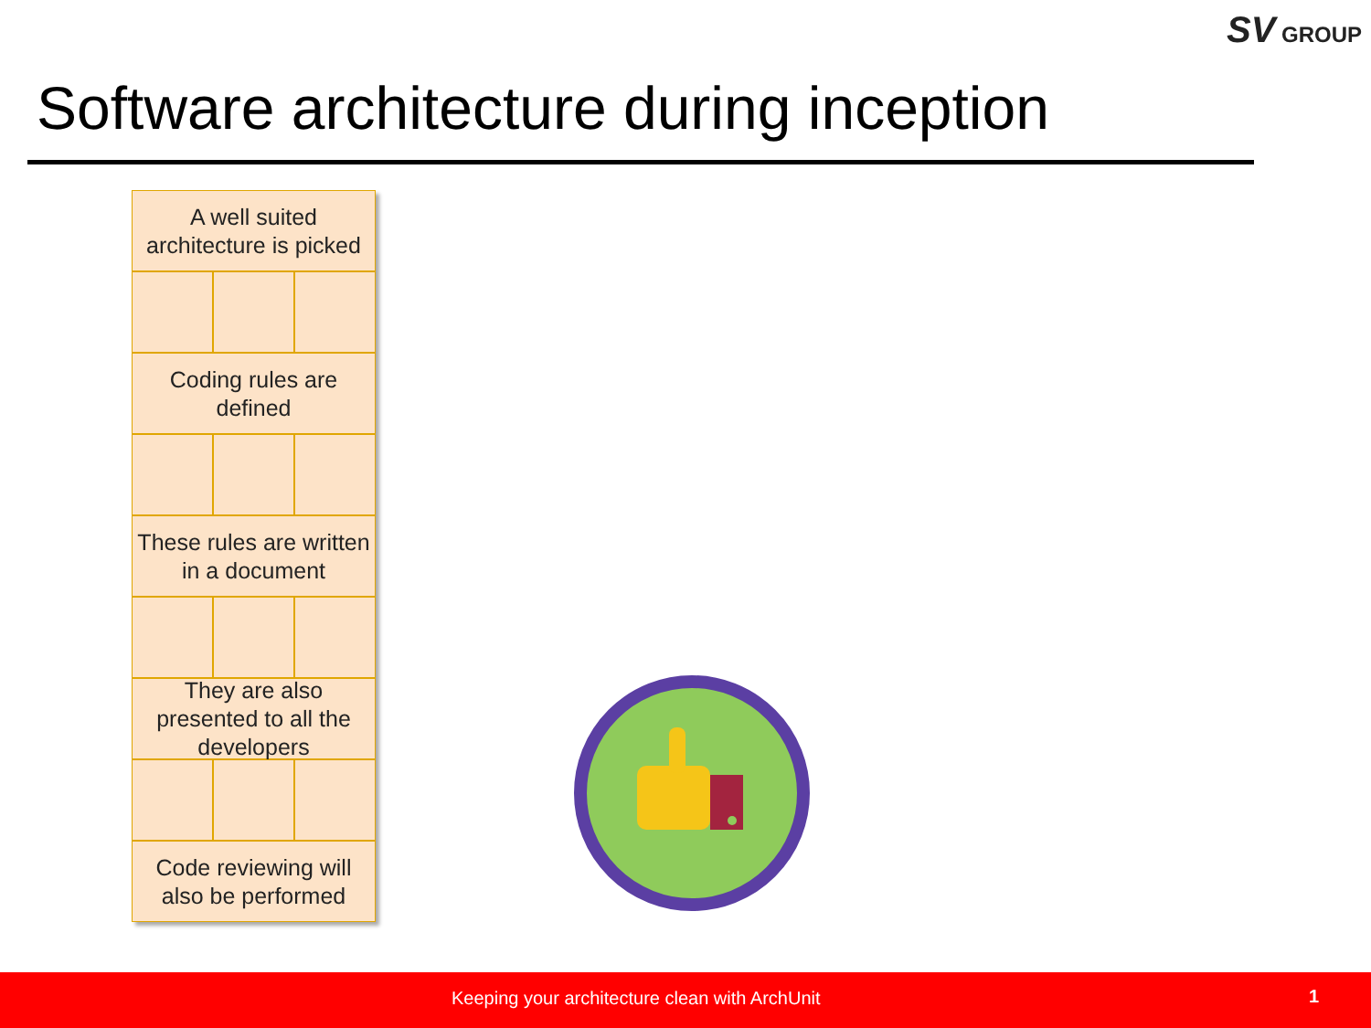SV GROUP
Software architecture during inception
A well suited architecture is picked
Coding rules are defined
These rules are written in a document
They are also presented to all the developers
Code reviewing will also be performed
Keeping your architecture clean with ArchUnit 1